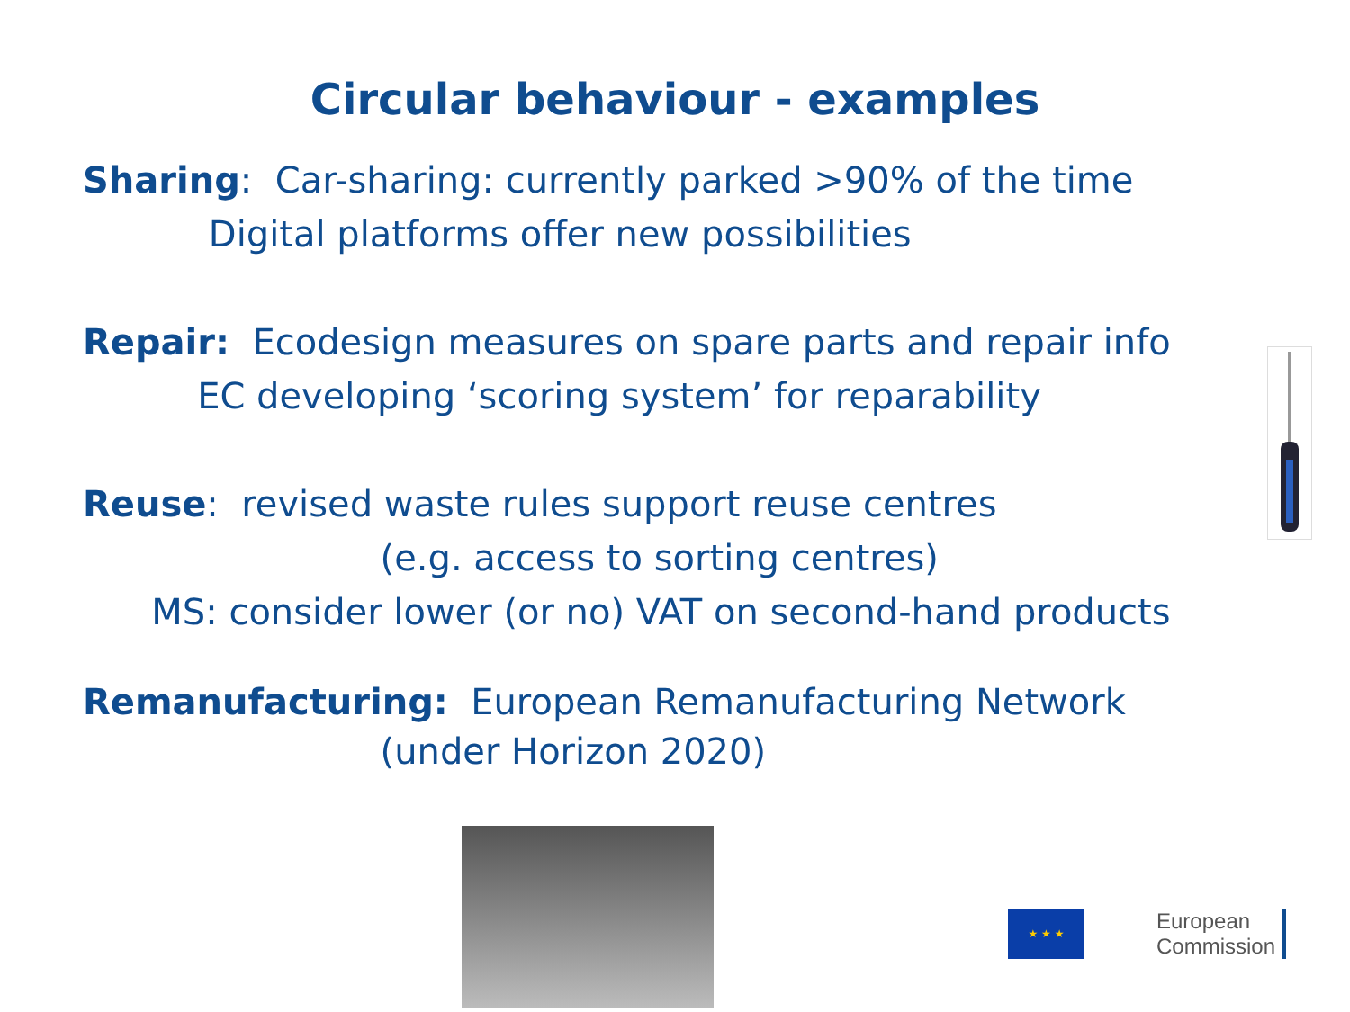Circular behaviour - examples
Sharing: Car-sharing: currently parked >90% of the time
Digital platforms offer new possibilities
Repair: Ecodesign measures on spare parts and repair info
EC developing ‘scoring system’ for reparability
Reuse: revised waste rules support reuse centres
(e.g. access to sorting centres)
MS: consider lower (or no) VAT on second-hand products
Remanufacturing: European Remanufacturing Network
(under Horizon 2020)
★ ★ ★
European
Commission